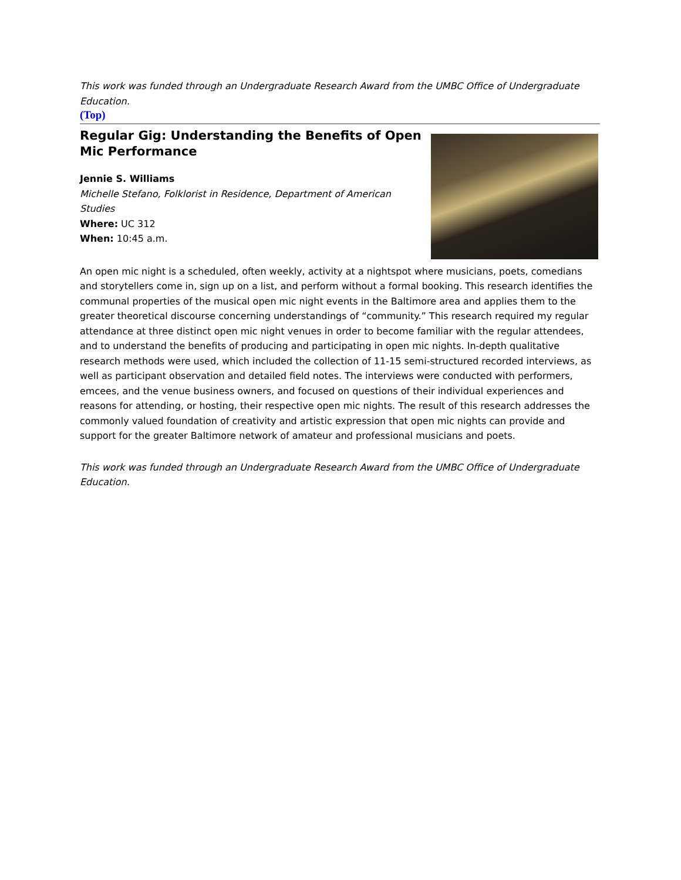This work was funded through an Undergraduate Research Award from the UMBC Office of Undergraduate Education.
(Top)
Regular Gig: Understanding the Benefits of Open Mic Performance
Jennie S. Williams
Michelle Stefano, Folklorist in Residence, Department of American Studies
Where: UC 312
When: 10:45 a.m.
An open mic night is a scheduled, often weekly, activity at a nightspot where musicians, poets, comedians and storytellers come in, sign up on a list, and perform without a formal booking. This research identifies the communal properties of the musical open mic night events in the Baltimore area and applies them to the greater theoretical discourse concerning understandings of “community.” This research required my regular attendance at three distinct open mic night venues in order to become familiar with the regular attendees, and to understand the benefits of producing and participating in open mic nights. In-depth qualitative research methods were used, which included the collection of 11-15 semi-structured recorded interviews, as well as participant observation and detailed field notes. The interviews were conducted with performers, emcees, and the venue business owners, and focused on questions of their individual experiences and reasons for attending, or hosting, their respective open mic nights. The result of this research addresses the commonly valued foundation of creativity and artistic expression that open mic nights can provide and support for the greater Baltimore network of amateur and professional musicians and poets.
This work was funded through an Undergraduate Research Award from the UMBC Office of Undergraduate Education.